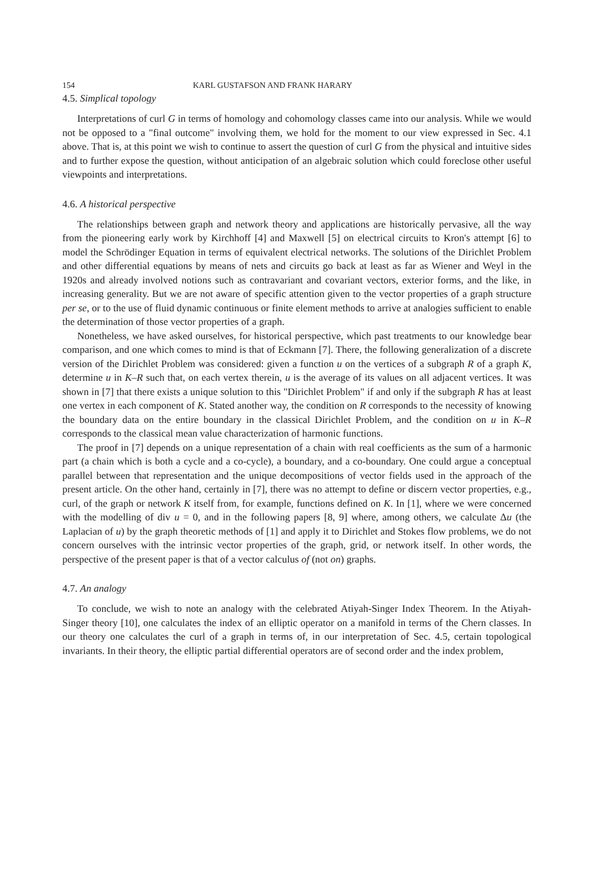154 KARL GUSTAFSON AND FRANK HARARY
4.5. Simplical topology
Interpretations of curl G in terms of homology and cohomology classes came into our analysis. While we would not be opposed to a "final outcome" involving them, we hold for the moment to our view expressed in Sec. 4.1 above. That is, at this point we wish to continue to assert the question of curl G from the physical and intuitive sides and to further expose the question, without anticipation of an algebraic solution which could foreclose other useful viewpoints and interpretations.
4.6. A historical perspective
The relationships between graph and network theory and applications are historically pervasive, all the way from the pioneering early work by Kirchhoff [4] and Maxwell [5] on electrical circuits to Kron's attempt [6] to model the Schrödinger Equation in terms of equivalent electrical networks. The solutions of the Dirichlet Problem and other differential equations by means of nets and circuits go back at least as far as Wiener and Weyl in the 1920s and already involved notions such as contravariant and covariant vectors, exterior forms, and the like, in increasing generality. But we are not aware of specific attention given to the vector properties of a graph structure per se, or to the use of fluid dynamic continuous or finite element methods to arrive at analogies sufficient to enable the determination of those vector properties of a graph.
Nonetheless, we have asked ourselves, for historical perspective, which past treatments to our knowledge bear comparison, and one which comes to mind is that of Eckmann [7]. There, the following generalization of a discrete version of the Dirichlet Problem was considered: given a function u on the vertices of a subgraph R of a graph K, determine u in K–R such that, on each vertex therein, u is the average of its values on all adjacent vertices. It was shown in [7] that there exists a unique solution to this "Dirichlet Problem" if and only if the subgraph R has at least one vertex in each component of K. Stated another way, the condition on R corresponds to the necessity of knowing the boundary data on the entire boundary in the classical Dirichlet Problem, and the condition on u in K–R corresponds to the classical mean value characterization of harmonic functions.
The proof in [7] depends on a unique representation of a chain with real coefficients as the sum of a harmonic part (a chain which is both a cycle and a co-cycle), a boundary, and a co-boundary. One could argue a conceptual parallel between that representation and the unique decompositions of vector fields used in the approach of the present article. On the other hand, certainly in [7], there was no attempt to define or discern vector properties, e.g., curl, of the graph or network K itself from, for example, functions defined on K. In [1], where we were concerned with the modelling of div u = 0, and in the following papers [8, 9] where, among others, we calculate Δu (the Laplacian of u) by the graph theoretic methods of [1] and apply it to Dirichlet and Stokes flow problems, we do not concern ourselves with the intrinsic vector properties of the graph, grid, or network itself. In other words, the perspective of the present paper is that of a vector calculus of (not on) graphs.
4.7. An analogy
To conclude, we wish to note an analogy with the celebrated Atiyah-Singer Index Theorem. In the Atiyah-Singer theory [10], one calculates the index of an elliptic operator on a manifold in terms of the Chern classes. In our theory one calculates the curl of a graph in terms of, in our interpretation of Sec. 4.5, certain topological invariants. In their theory, the elliptic partial differential operators are of second order and the index problem,